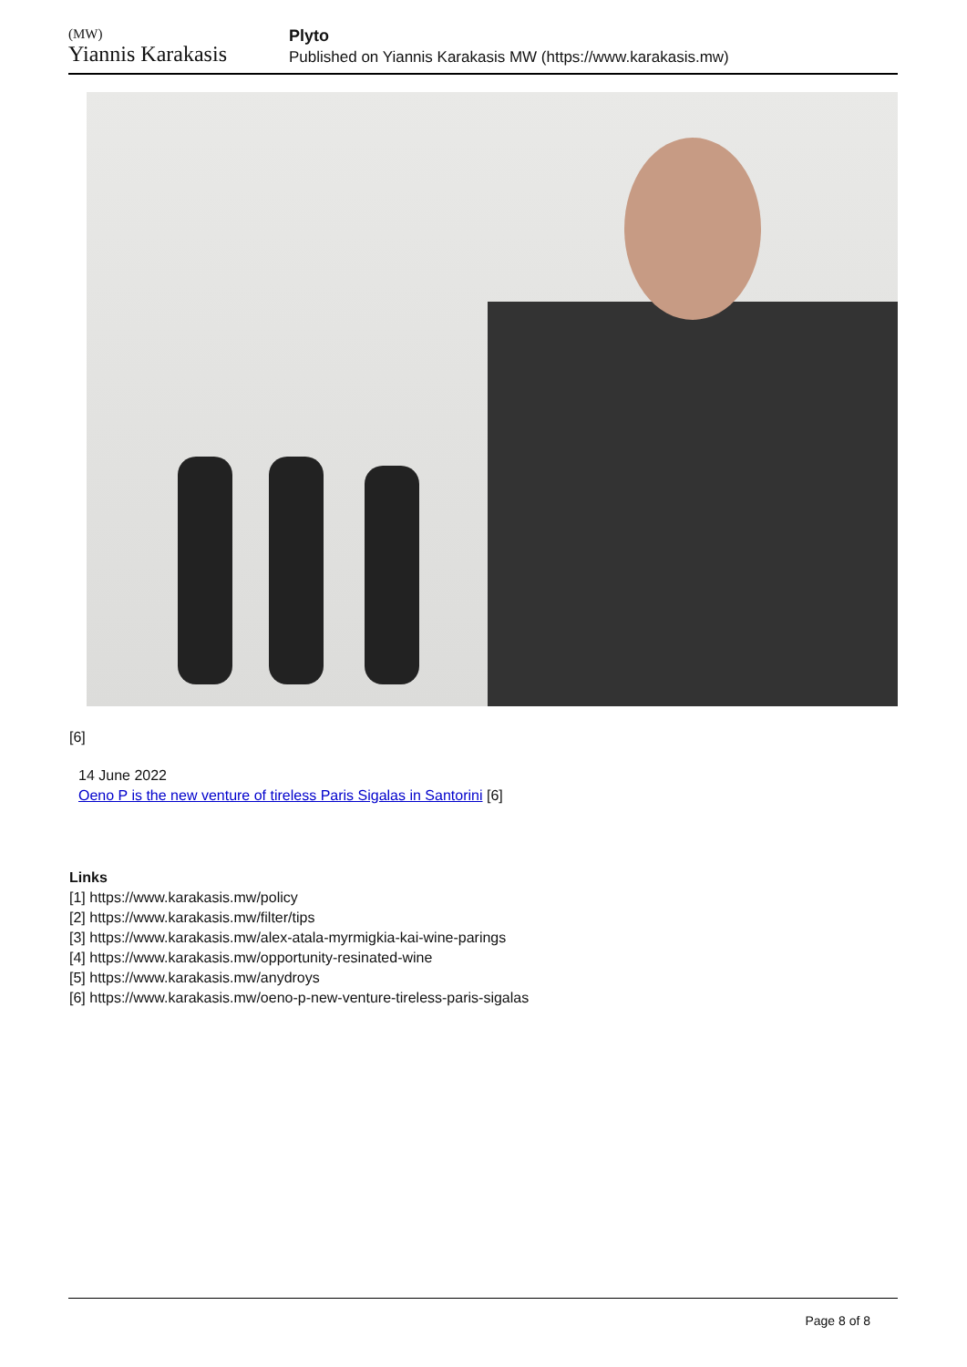(MW)
Yiannis Karakasis
Plyto
Published on Yiannis Karakasis MW (https://www.karakasis.mw)
[6]
14 June 2022
Oeno P is the new venture of tireless Paris Sigalas in Santorini [6]
Links
[1] https://www.karakasis.mw/policy
[2] https://www.karakasis.mw/filter/tips
[3] https://www.karakasis.mw/alex-atala-myrmigkia-kai-wine-parings
[4] https://www.karakasis.mw/opportunity-resinated-wine
[5] https://www.karakasis.mw/anydroys
[6] https://www.karakasis.mw/oeno-p-new-venture-tireless-paris-sigalas
Page 8 of 8